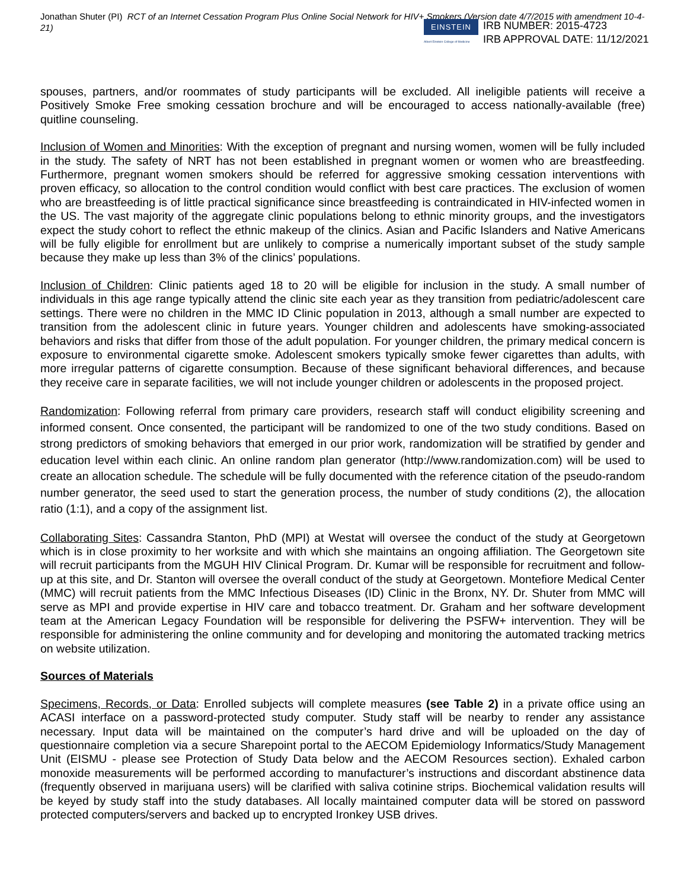Jonathan Shuter (PI) RCT of an Internet Cessation Program Plus Online Social Network for HIV+ Smokers (Version date 4/7/2015 with amendment 10-4-21)
EINSTEIN
Albert Einstein College of Medicine
IRB NUMBER: 2015-4723
IRB APPROVAL DATE: 11/12/2021
spouses, partners, and/or roommates of study participants will be excluded. All ineligible patients will receive a Positively Smoke Free smoking cessation brochure and will be encouraged to access nationally-available (free) quitline counseling.
Inclusion of Women and Minorities: With the exception of pregnant and nursing women, women will be fully included in the study. The safety of NRT has not been established in pregnant women or women who are breastfeeding. Furthermore, pregnant women smokers should be referred for aggressive smoking cessation interventions with proven efficacy, so allocation to the control condition would conflict with best care practices. The exclusion of women who are breastfeeding is of little practical significance since breastfeeding is contraindicated in HIV-infected women in the US. The vast majority of the aggregate clinic populations belong to ethnic minority groups, and the investigators expect the study cohort to reflect the ethnic makeup of the clinics. Asian and Pacific Islanders and Native Americans will be fully eligible for enrollment but are unlikely to comprise a numerically important subset of the study sample because they make up less than 3% of the clinics’ populations.
Inclusion of Children: Clinic patients aged 18 to 20 will be eligible for inclusion in the study. A small number of individuals in this age range typically attend the clinic site each year as they transition from pediatric/adolescent care settings. There were no children in the MMC ID Clinic population in 2013, although a small number are expected to transition from the adolescent clinic in future years. Younger children and adolescents have smoking-associated behaviors and risks that differ from those of the adult population. For younger children, the primary medical concern is exposure to environmental cigarette smoke. Adolescent smokers typically smoke fewer cigarettes than adults, with more irregular patterns of cigarette consumption. Because of these significant behavioral differences, and because they receive care in separate facilities, we will not include younger children or adolescents in the proposed project.
Randomization: Following referral from primary care providers, research staff will conduct eligibility screening and informed consent. Once consented, the participant will be randomized to one of the two study conditions. Based on strong predictors of smoking behaviors that emerged in our prior work, randomization will be stratified by gender and education level within each clinic. An online random plan generator (http://www.randomization.com) will be used to create an allocation schedule. The schedule will be fully documented with the reference citation of the pseudo-random number generator, the seed used to start the generation process, the number of study conditions (2), the allocation ratio (1:1), and a copy of the assignment list.
Collaborating Sites: Cassandra Stanton, PhD (MPI) at Westat will oversee the conduct of the study at Georgetown which is in close proximity to her worksite and with which she maintains an ongoing affiliation. The Georgetown site will recruit participants from the MGUH HIV Clinical Program. Dr. Kumar will be responsible for recruitment and follow-up at this site, and Dr. Stanton will oversee the overall conduct of the study at Georgetown. Montefiore Medical Center (MMC) will recruit patients from the MMC Infectious Diseases (ID) Clinic in the Bronx, NY. Dr. Shuter from MMC will serve as MPI and provide expertise in HIV care and tobacco treatment. Dr. Graham and her software development team at the American Legacy Foundation will be responsible for delivering the PSFW+ intervention. They will be responsible for administering the online community and for developing and monitoring the automated tracking metrics on website utilization.
Sources of Materials
Specimens, Records, or Data: Enrolled subjects will complete measures (see Table 2) in a private office using an ACASI interface on a password-protected study computer. Study staff will be nearby to render any assistance necessary. Input data will be maintained on the computer’s hard drive and will be uploaded on the day of questionnaire completion via a secure Sharepoint portal to the AECOM Epidemiology Informatics/Study Management Unit (EISMU - please see Protection of Study Data below and the AECOM Resources section). Exhaled carbon monoxide measurements will be performed according to manufacturer’s instructions and discordant abstinence data (frequently observed in marijuana users) will be clarified with saliva cotinine strips. Biochemical validation results will be keyed by study staff into the study databases. All locally maintained computer data will be stored on password protected computers/servers and backed up to encrypted Ironkey USB drives.